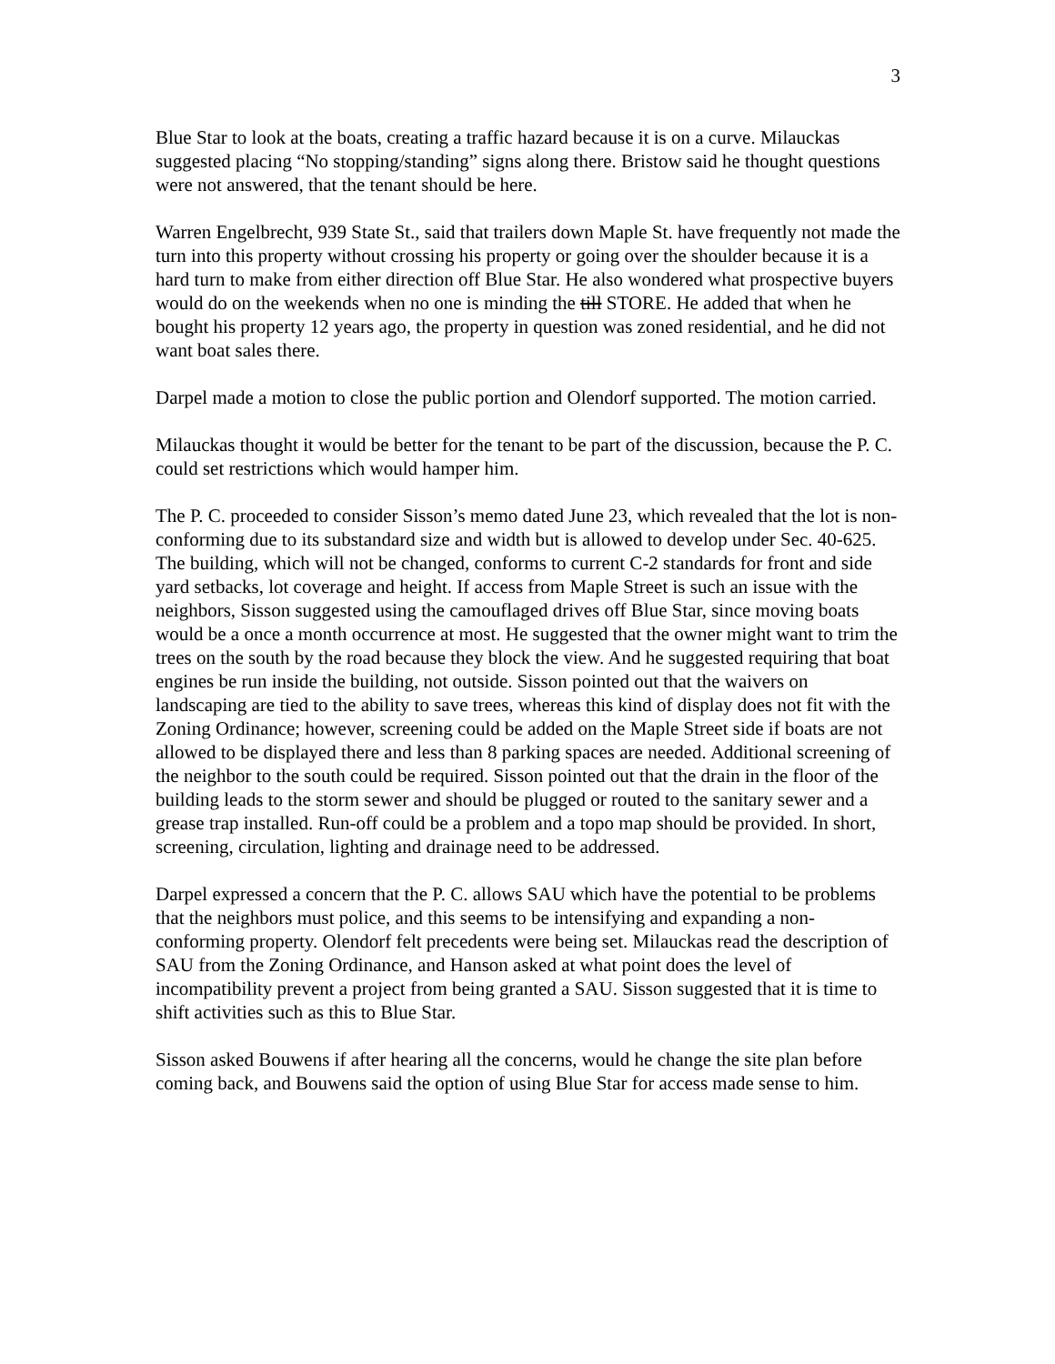3
Blue Star to look at the boats, creating a traffic hazard because it is on a curve. Milauckas suggested placing “No stopping/standing” signs along there. Bristow said he thought questions were not answered, that the tenant should be here.
Warren Engelbrecht, 939 State St., said that trailers down Maple St. have frequently not made the turn into this property without crossing his property or going over the shoulder because it is a hard turn to make from either direction off Blue Star. He also wondered what prospective buyers would do on the weekends when no one is minding the till STORE. He added that when he bought his property 12 years ago, the property in question was zoned residential, and he did not want boat sales there.
Darpel made a motion to close the public portion and Olendorf supported. The motion carried.
Milauckas thought it would be better for the tenant to be part of the discussion, because the P. C. could set restrictions which would hamper him.
The P. C. proceeded to consider Sisson’s memo dated June 23, which revealed that the lot is non-conforming due to its substandard size and width but is allowed to develop under Sec. 40-625. The building, which will not be changed, conforms to current C-2 standards for front and side yard setbacks, lot coverage and height. If access from Maple Street is such an issue with the neighbors, Sisson suggested using the camouflaged drives off Blue Star, since moving boats would be a once a month occurrence at most. He suggested that the owner might want to trim the trees on the south by the road because they block the view. And he suggested requiring that boat engines be run inside the building, not outside. Sisson pointed out that the waivers on landscaping are tied to the ability to save trees, whereas this kind of display does not fit with the Zoning Ordinance; however, screening could be added on the Maple Street side if boats are not allowed to be displayed there and less than 8 parking spaces are needed. Additional screening of the neighbor to the south could be required. Sisson pointed out that the drain in the floor of the building leads to the storm sewer and should be plugged or routed to the sanitary sewer and a grease trap installed. Run-off could be a problem and a topo map should be provided. In short, screening, circulation, lighting and drainage need to be addressed.
Darpel expressed a concern that the P. C. allows SAU which have the potential to be problems that the neighbors must police, and this seems to be intensifying and expanding a non-conforming property. Olendorf felt precedents were being set. Milauckas read the description of SAU from the Zoning Ordinance, and Hanson asked at what point does the level of incompatibility prevent a project from being granted a SAU. Sisson suggested that it is time to shift activities such as this to Blue Star.
Sisson asked Bouwens if after hearing all the concerns, would he change the site plan before coming back, and Bouwens said the option of using Blue Star for access made sense to him.